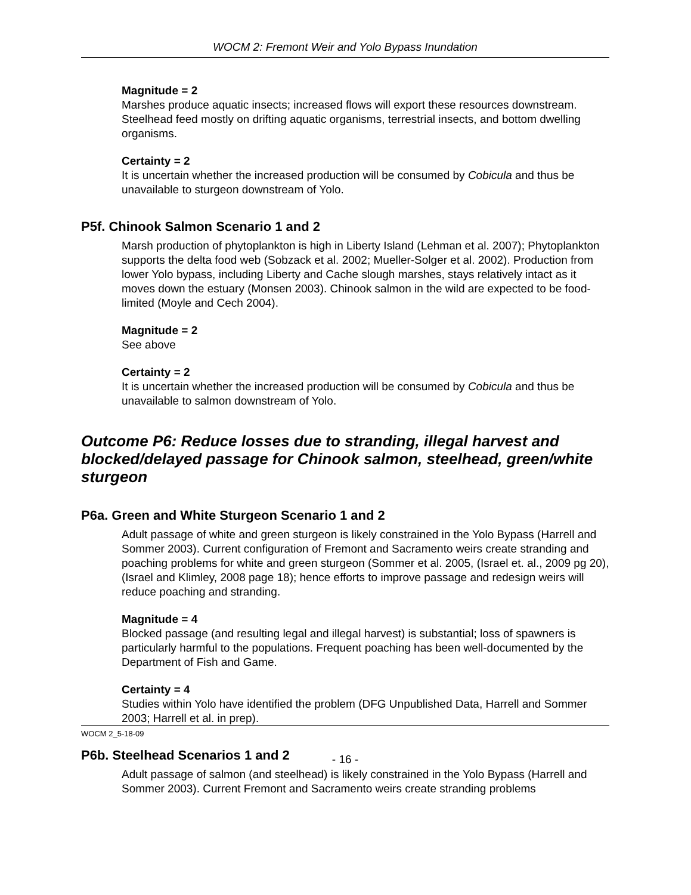WOCM 2: Fremont Weir and Yolo Bypass Inundation
Magnitude = 2
Marshes produce aquatic insects; increased flows will export these resources downstream. Steelhead feed mostly on drifting aquatic organisms, terrestrial insects, and bottom dwelling organisms.
Certainty = 2
It is uncertain whether the increased production will be consumed by Cobicula and thus be unavailable to sturgeon downstream of Yolo.
P5f. Chinook Salmon Scenario 1 and 2
Marsh production of phytoplankton is high in Liberty Island (Lehman et al. 2007); Phytoplankton supports the delta food web (Sobzack et al. 2002; Mueller-Solger et al. 2002). Production from lower Yolo bypass, including Liberty and Cache slough marshes, stays relatively intact as it moves down the estuary (Monsen 2003). Chinook salmon in the wild are expected to be food-limited (Moyle and Cech 2004).
Magnitude = 2
See above
Certainty = 2
It is uncertain whether the increased production will be consumed by Cobicula and thus be unavailable to salmon downstream of Yolo.
Outcome P6: Reduce losses due to stranding, illegal harvest and blocked/delayed passage for Chinook salmon, steelhead, green/white sturgeon
P6a. Green and White Sturgeon Scenario 1 and 2
Adult passage of white and green sturgeon is likely constrained in the Yolo Bypass (Harrell and Sommer 2003). Current configuration of Fremont and Sacramento weirs create stranding and poaching problems for white and green sturgeon (Sommer et al. 2005, (Israel et. al., 2009 pg 20), (Israel and Klimley, 2008 page 18); hence efforts to improve passage and redesign weirs will reduce poaching and stranding.
Magnitude = 4
Blocked passage (and resulting legal and illegal harvest) is substantial; loss of spawners is particularly harmful to the populations. Frequent poaching has been well-documented by the Department of Fish and Game.
Certainty = 4
Studies within Yolo have identified the problem (DFG Unpublished Data, Harrell and Sommer 2003; Harrell et al. in prep).
P6b. Steelhead Scenarios 1 and 2
Adult passage of salmon (and steelhead) is likely constrained in the Yolo Bypass (Harrell and Sommer 2003). Current Fremont and Sacramento weirs create stranding problems
WOCM 2_5-18-09
- 16 -